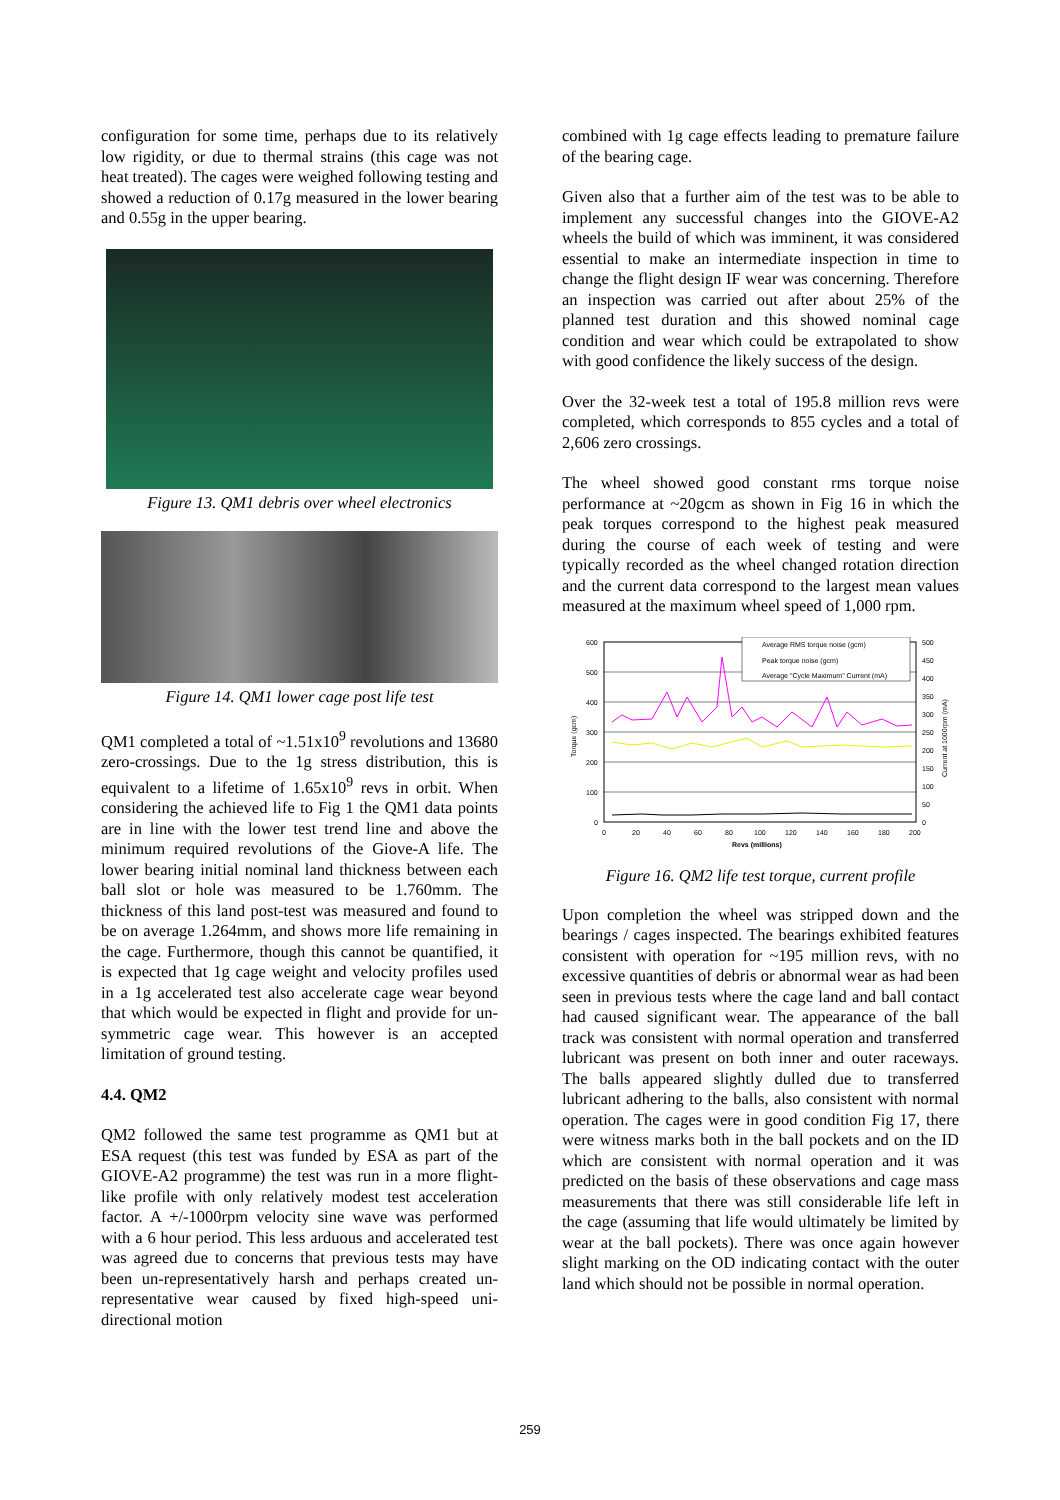configuration for some time, perhaps due to its relatively low rigidity, or due to thermal strains (this cage was not heat treated). The cages were weighed following testing and showed a reduction of 0.17g measured in the lower bearing and 0.55g in the upper bearing.
Figure 13. QM1 debris over wheel electronics
Figure 14. QM1 lower cage post life test
QM1 completed a total of ~1.51x10<sup>9</sup> revolutions and 13680 zero-crossings. Due to the 1g stress distribution, this is equivalent to a lifetime of 1.65x10<sup>9</sup> revs in orbit. When considering the achieved life to Fig 1 the QM1 data points are in line with the lower test trend line and above the minimum required revolutions of the Giove-A life. The lower bearing initial nominal land thickness between each ball slot or hole was measured to be 1.760mm. The thickness of this land post-test was measured and found to be on average 1.264mm, and shows more life remaining in the cage. Furthermore, though this cannot be quantified, it is expected that 1g cage weight and velocity profiles used in a 1g accelerated test also accelerate cage wear beyond that which would be expected in flight and provide for un-symmetric cage wear. This however is an accepted limitation of ground testing.
4.4. QM2
QM2 followed the same test programme as QM1 but at ESA request (this test was funded by ESA as part of the GIOVE-A2 programme) the test was run in a more flight-like profile with only relatively modest test acceleration factor. A +/-1000rpm velocity sine wave was performed with a 6 hour period. This less arduous and accelerated test was agreed due to concerns that previous tests may have been un-representatively harsh and perhaps created un-representative wear caused by fixed high-speed uni-directional motion
combined with 1g cage effects leading to premature failure of the bearing cage.
Given also that a further aim of the test was to be able to implement any successful changes into the GIOVE-A2 wheels the build of which was imminent, it was considered essential to make an intermediate inspection in time to change the flight design IF wear was concerning. Therefore an inspection was carried out after about 25% of the planned test duration and this showed nominal cage condition and wear which could be extrapolated to show with good confidence the likely success of the design.
Over the 32-week test a total of 195.8 million revs were completed, which corresponds to 855 cycles and a total of 2,606 zero crossings.
The wheel showed good constant rms torque noise performance at ~20gcm as shown in Fig 16 in which the peak torques correspond to the highest peak measured during the course of each week of testing and were typically recorded as the wheel changed rotation direction and the current data correspond to the largest mean values measured at the maximum wheel speed of 1,000 rpm.
600
500
400
300
200
100
0
0
20
40
60
80
100
120
140
160
180
200
Revs (millions)
500
450
400
350
300
250
200
150
100
50
0
Torque (gcm)
Current at 1000rpm (mA)
Average RMS torque noise (gcm)
Peak torque noise (gcm)
Average "Cycle Maximum" Current (mA)
Figure 16. QM2 life test torque, current profile
Upon completion the wheel was stripped down and the bearings / cages inspected. The bearings exhibited features consistent with operation for ~195 million revs, with no excessive quantities of debris or abnormal wear as had been seen in previous tests where the cage land and ball contact had caused significant wear. The appearance of the ball track was consistent with normal operation and transferred lubricant was present on both inner and outer raceways. The balls appeared slightly dulled due to transferred lubricant adhering to the balls, also consistent with normal operation. The cages were in good condition Fig 17, there were witness marks both in the ball pockets and on the ID which are consistent with normal operation and it was predicted on the basis of these observations and cage mass measurements that there was still considerable life left in the cage (assuming that life would ultimately be limited by wear at the ball pockets). There was once again however slight marking on the OD indicating contact with the outer land which should not be possible in normal operation.
259